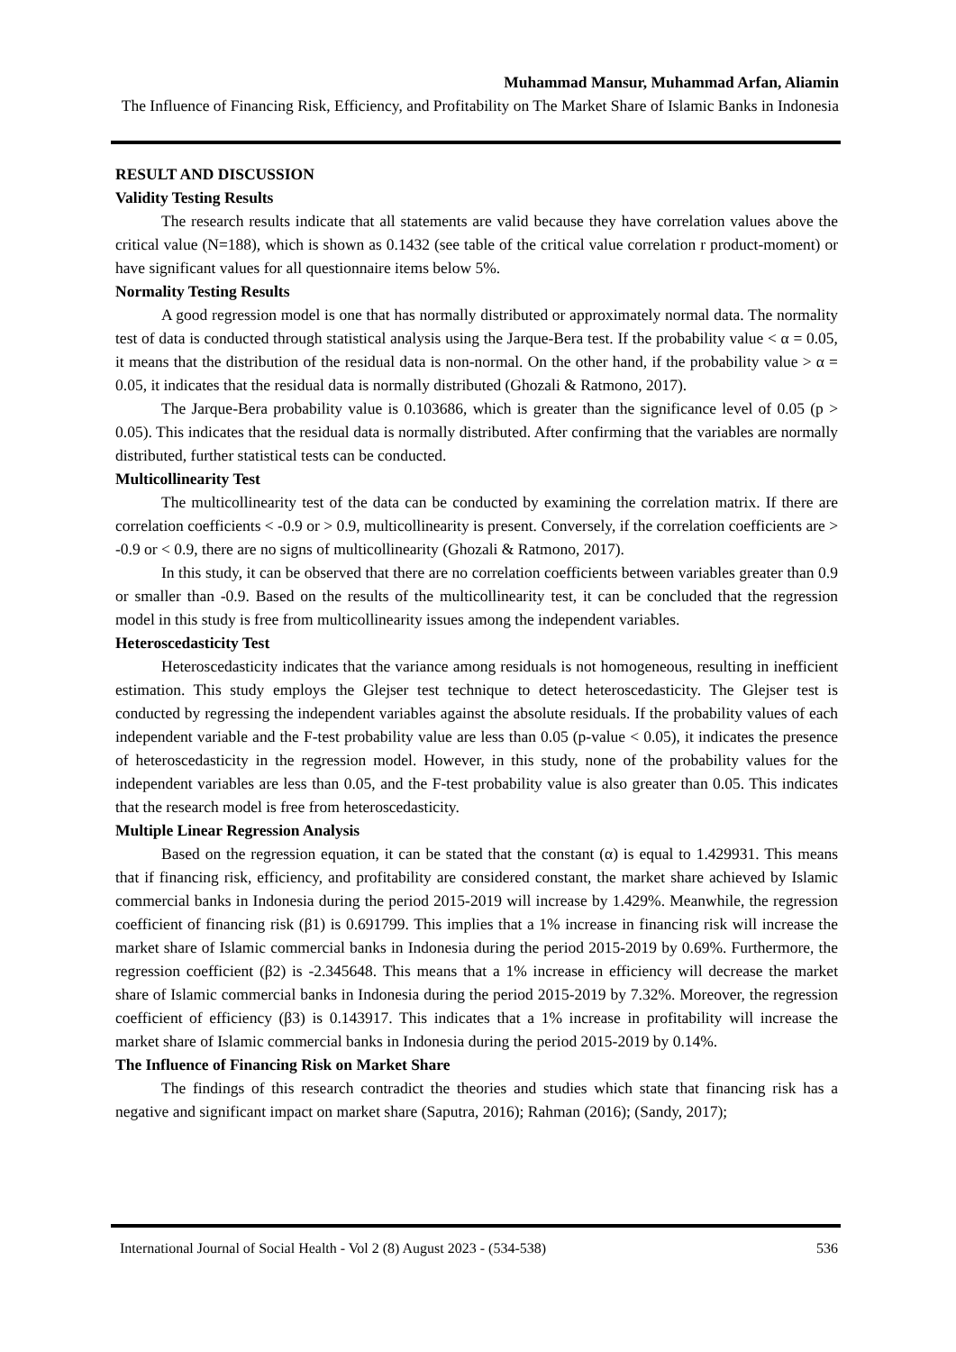Muhammad Mansur, Muhammad Arfan, Aliamin
The Influence of Financing Risk, Efficiency, and Profitability on The Market Share of Islamic Banks in Indonesia
RESULT AND DISCUSSION
Validity Testing Results
The research results indicate that all statements are valid because they have correlation values above the critical value (N=188), which is shown as 0.1432 (see table of the critical value correlation r product-moment) or have significant values for all questionnaire items below 5%.
Normality Testing Results
A good regression model is one that has normally distributed or approximately normal data. The normality test of data is conducted through statistical analysis using the Jarque-Bera test. If the probability value < α = 0.05, it means that the distribution of the residual data is non-normal. On the other hand, if the probability value > α = 0.05, it indicates that the residual data is normally distributed (Ghozali & Ratmono, 2017).
The Jarque-Bera probability value is 0.103686, which is greater than the significance level of 0.05 (p > 0.05). This indicates that the residual data is normally distributed. After confirming that the variables are normally distributed, further statistical tests can be conducted.
Multicollinearity Test
The multicollinearity test of the data can be conducted by examining the correlation matrix. If there are correlation coefficients < -0.9 or > 0.9, multicollinearity is present. Conversely, if the correlation coefficients are > -0.9 or < 0.9, there are no signs of multicollinearity (Ghozali & Ratmono, 2017).
In this study, it can be observed that there are no correlation coefficients between variables greater than 0.9 or smaller than -0.9. Based on the results of the multicollinearity test, it can be concluded that the regression model in this study is free from multicollinearity issues among the independent variables.
Heteroscedasticity Test
Heteroscedasticity indicates that the variance among residuals is not homogeneous, resulting in inefficient estimation. This study employs the Glejser test technique to detect heteroscedasticity. The Glejser test is conducted by regressing the independent variables against the absolute residuals. If the probability values of each independent variable and the F-test probability value are less than 0.05 (p-value < 0.05), it indicates the presence of heteroscedasticity in the regression model. However, in this study, none of the probability values for the independent variables are less than 0.05, and the F-test probability value is also greater than 0.05. This indicates that the research model is free from heteroscedasticity.
Multiple Linear Regression Analysis
Based on the regression equation, it can be stated that the constant (α) is equal to 1.429931. This means that if financing risk, efficiency, and profitability are considered constant, the market share achieved by Islamic commercial banks in Indonesia during the period 2015-2019 will increase by 1.429%. Meanwhile, the regression coefficient of financing risk (β1) is 0.691799. This implies that a 1% increase in financing risk will increase the market share of Islamic commercial banks in Indonesia during the period 2015-2019 by 0.69%. Furthermore, the regression coefficient (β2) is -2.345648. This means that a 1% increase in efficiency will decrease the market share of Islamic commercial banks in Indonesia during the period 2015-2019 by 7.32%. Moreover, the regression coefficient of efficiency (β3) is 0.143917. This indicates that a 1% increase in profitability will increase the market share of Islamic commercial banks in Indonesia during the period 2015-2019 by 0.14%.
The Influence of Financing Risk on Market Share
The findings of this research contradict the theories and studies which state that financing risk has a negative and significant impact on market share (Saputra, 2016); Rahman (2016); (Sandy, 2017);
International Journal of Social Health - Vol 2 (8) August 2023 - (534-538) 536